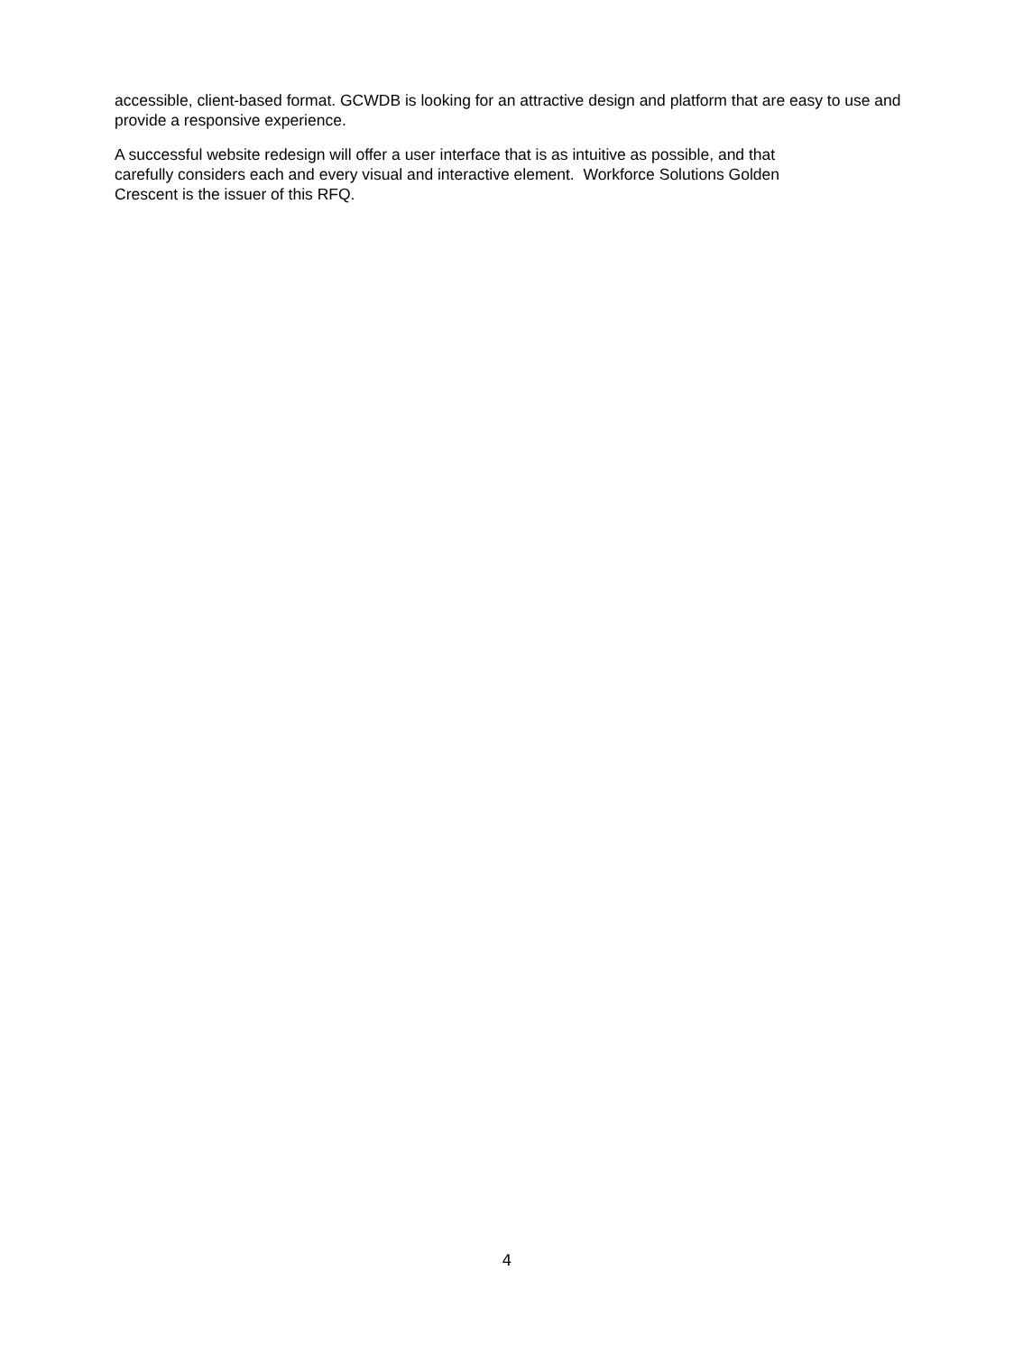accessible, client-based format. GCWDB is looking for an attractive design and platform that are easy to use and provide a responsive experience.
A successful website redesign will offer a user interface that is as intuitive as possible, and that
carefully considers each and every visual and interactive element. Workforce Solutions Golden
Crescent is the issuer of this RFQ.
4